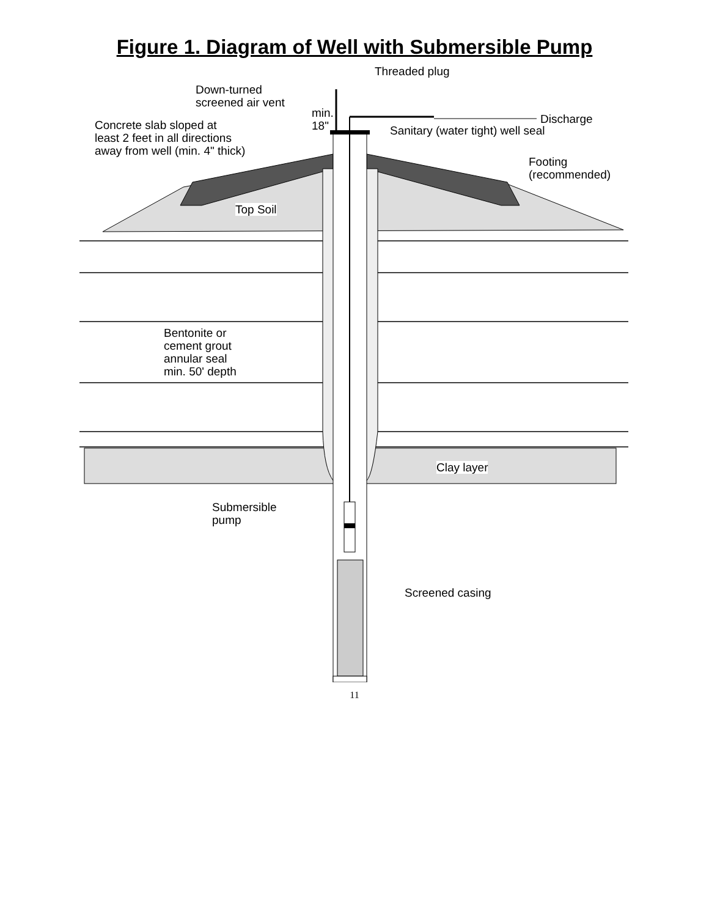Figure 1. Diagram of Well with Submersible Pump
Threaded plug
Down-turned
screened air vent
min.
18"
Discharge
Concrete slab sloped at
least 2 feet in all directions
away from well (min. 4" thick)
Sanitary (water tight) well seal
Footing
(recommended)
Top Soil
Bentonite or
cement grout
annular seal
min. 50' depth
Clay layer
Submersible
pump
Screened casing
11